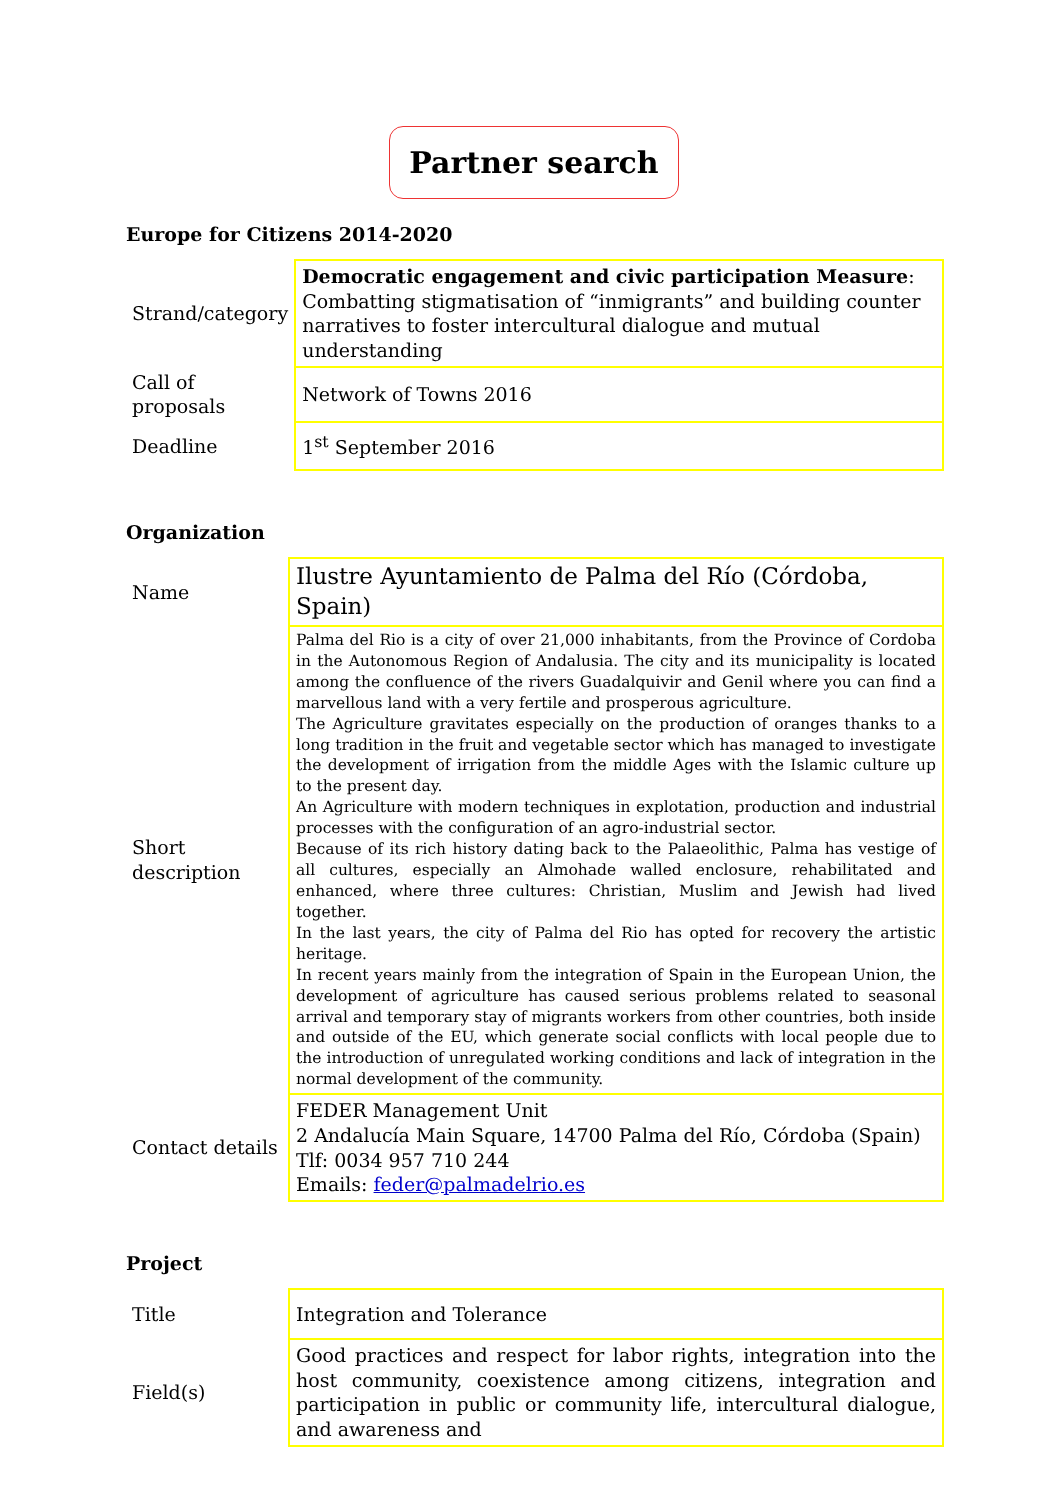Partner search
Europe for Citizens 2014-2020
| Strand/category | Democratic engagement and civic participation Measure : Combatting stigmatisation of “inmigrants” and building counter narratives to foster intercultural dialogue and mutual understanding |
| Call of proposals | Network of Towns 2016 |
| Deadline | 1<sup>st</sup> September 2016 |
Organization
| Name | Ilustre Ayuntamiento de Palma del Río (Córdoba, Spain) |
| Short description | Palma del Rio is a city of over 21,000 inhabitants, from the Province of Cordoba in the Autonomous Region of Andalusia. The city and its municipality is located among the confluence of the rivers Guadalquivir and Genil where you can find a marvellous land with a very fertile and prosperous agriculture. The Agriculture gravitates especially on the production of oranges thanks to a long tradition in the fruit and vegetable sector which has managed to investigate the development of irrigation from the middle Ages with the Islamic culture up to the present day. An Agriculture with modern techniques in explotation, production and industrial processes with the configuration of an agro-industrial sector. Because of its rich history dating back to the Palaeolithic, Palma has vestige of all cultures, especially an Almohade walled enclosure, rehabilitated and enhanced, where three cultures: Christian, Muslim and Jewish had lived together. In the last years, the city of Palma del Rio has opted for recovery the artistic heritage. In recent years mainly from the integration of Spain in the European Union, the development of agriculture has caused serious problems related to seasonal arrival and temporary stay of migrants workers from other countries, both inside and outside of the EU, which generate social conflicts with local people due to the introduction of unregulated working conditions and lack of integration in the normal development of the community. |
| Contact details | FEDER Management Unit 2 Andalucía Main Square, 14700 Palma del Río, Córdoba (Spain) Tlf: 0034 957 710 244 Emails: feder@palmadelrio.es |
Project
| Title | Integration and Tolerance |
| Field(s) | Good practices and respect for labor rights, integration into the host community, coexistence among citizens, integration and participation in public or community life, intercultural dialogue, and awareness and |